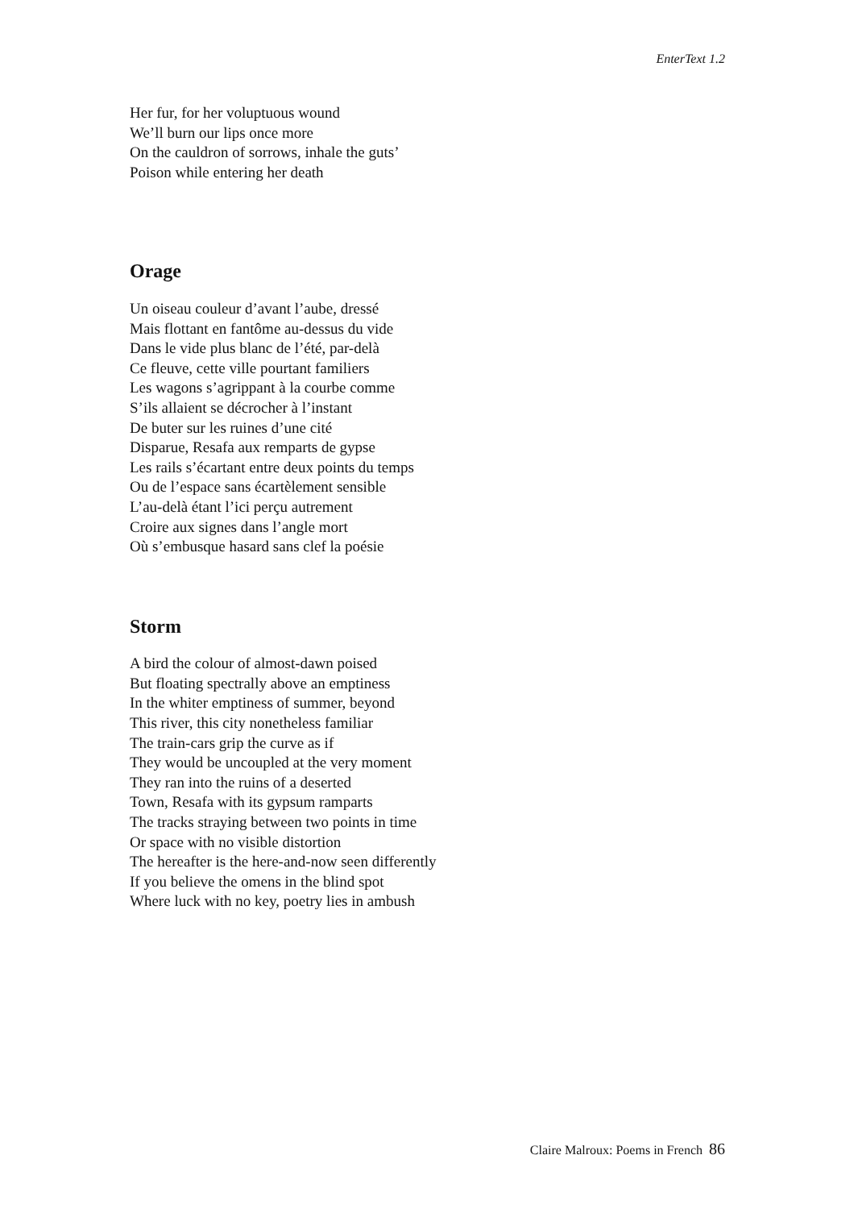EnterText 1.2
Her fur, for her voluptuous wound
We’ll burn our lips once more
On the cauldron of sorrows, inhale the guts’
Poison while entering her death
Orage
Un oiseau couleur d’avant l’aube, dressé
Mais flottant en fantôme au-dessus du vide
Dans le vide plus blanc de l’été, par-delà
Ce fleuve, cette ville pourtant familiers
Les wagons s’agrippant à la courbe comme
S’ils allaient se décrocher à l’instant
De buter sur les ruines d’une cité
Disparue, Resafa aux remparts de gypse
Les rails s’écartant entre deux points du temps
Ou de l’espace sans écartèlement sensible
L’au-delà étant l’ici perçu autrement
Croire aux signes dans l’angle mort
Où s’embusque hasard sans clef la poésie
Storm
A bird the colour of almost-dawn poised
But floating spectrally above an emptiness
In the whiter emptiness of summer, beyond
This river, this city nonetheless familiar
The train-cars grip the curve as if
They would be uncoupled at the very moment
They ran into the ruins of a deserted
Town, Resafa with its gypsum ramparts
The tracks straying between two points in time
Or space with no visible distortion
The hereafter is the here-and-now seen differently
If you believe the omens in the blind spot
Where luck with no key, poetry lies in ambush
Claire Malroux: Poems in French 86